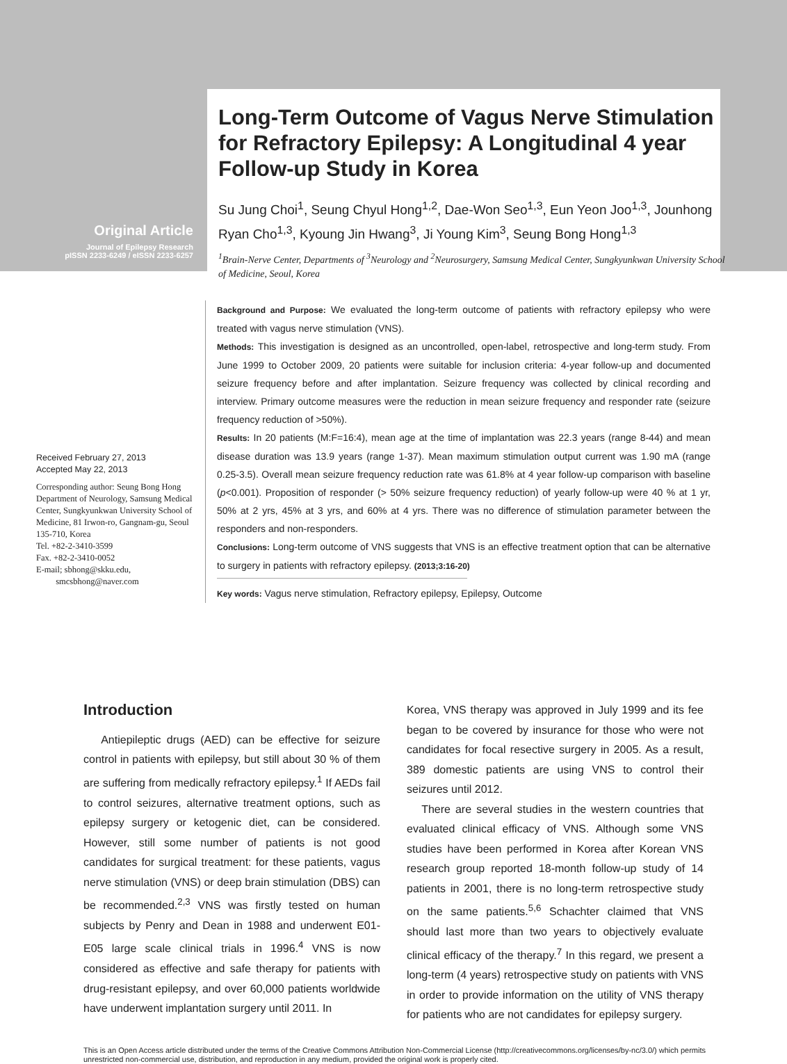Original Article
Journal of Epilepsy Research
pISSN 2233-6249 / eISSN 2233-6257
Long-Term Outcome of Vagus Nerve Stimulation for Refractory Epilepsy: A Longitudinal 4 year Follow-up Study in Korea
Su Jung Choi<sup>1</sup>, Seung Chyul Hong<sup>1,2</sup>, Dae-Won Seo<sup>1,3</sup>, Eun Yeon Joo<sup>1,3</sup>, Jounhong Ryan Cho<sup>1,3</sup>, Kyoung Jin Hwang<sup>3</sup>, Ji Young Kim<sup>3</sup>, Seung Bong Hong<sup>1,3</sup>
<sup>1</sup> Brain-Nerve Center, Departments of <sup>3</sup>Neurology and <sup>2</sup>Neurosurgery, Samsung Medical Center, Sungkyunkwan University School of Medicine, Seoul, Korea
Received February 27, 2013
Accepted May 22, 2013
Corresponding author: Seung Bong Hong
Department of Neurology, Samsung Medical Center, Sungkyunkwan University School of Medicine, 81 Irwon-ro, Gangnam-gu, Seoul 135-710, Korea
Tel. +82-2-3410-3599
Fax. +82-2-3410-0052
E-mail; sbhong@skku.edu,
smcsbhong@naver.com
Background and Purpose: We evaluated the long-term outcome of patients with refractory epilepsy who were treated with vagus nerve stimulation (VNS).
Methods: This investigation is designed as an uncontrolled, open-label, retrospective and long-term study. From June 1999 to October 2009, 20 patients were suitable for inclusion criteria: 4-year follow-up and documented seizure frequency before and after implantation. Seizure frequency was collected by clinical recording and interview. Primary outcome measures were the reduction in mean seizure frequency and responder rate (seizure frequency reduction of >50%).
Results: In 20 patients (M:F=16:4), mean age at the time of implantation was 22.3 years (range 8-44) and mean disease duration was 13.9 years (range 1-37). Mean maximum stimulation output current was 1.90 mA (range 0.25-3.5). Overall mean seizure frequency reduction rate was 61.8% at 4 year follow-up comparison with baseline (p<0.001). Proposition of responder (> 50% seizure frequency reduction) of yearly follow-up were 40 % at 1 yr, 50% at 2 yrs, 45% at 3 yrs, and 60% at 4 yrs. There was no difference of stimulation parameter between the responders and non-responders.
Conclusions: Long-term outcome of VNS suggests that VNS is an effective treatment option that can be alternative to surgery in patients with refractory epilepsy. (2013;3:16-20)
Key words: Vagus nerve stimulation, Refractory epilepsy, Epilepsy, Outcome
Introduction
Antiepileptic drugs (AED) can be effective for seizure control in patients with epilepsy, but still about 30 % of them are suffering from medically refractory epilepsy.<sup>1</sup> If AEDs fail to control seizures, alternative treatment options, such as epilepsy surgery or ketogenic diet, can be considered. However, still some number of patients is not good candidates for surgical treatment: for these patients, vagus nerve stimulation (VNS) or deep brain stimulation (DBS) can be recommended.<sup>2,3</sup> VNS was firstly tested on human subjects by Penry and Dean in 1988 and underwent E01-E05 large scale clinical trials in 1996.<sup>4</sup> VNS is now considered as effective and safe therapy for patients with drug-resistant epilepsy, and over 60,000 patients worldwide have underwent implantation surgery until 2011. In
Korea, VNS therapy was approved in July 1999 and its fee began to be covered by insurance for those who were not candidates for focal resective surgery in 2005. As a result, 389 domestic patients are using VNS to control their seizures until 2012.
There are several studies in the western countries that evaluated clinical efficacy of VNS. Although some VNS studies have been performed in Korea after Korean VNS research group reported 18-month follow-up study of 14 patients in 2001, there is no long-term retrospective study on the same patients.<sup>5,6</sup> Schachter claimed that VNS should last more than two years to objectively evaluate clinical efficacy of the therapy.<sup>7</sup> In this regard, we present a long-term (4 years) retrospective study on patients with VNS in order to provide information on the utility of VNS therapy for patients who are not candidates for epilepsy surgery.
This is an Open Access article distributed under the terms of the Creative Commons Attribution Non-Commercial License (http://creativecommons.org/licenses/by-nc/3.0/) which permits unrestricted non-commercial use, distribution, and reproduction in any medium, provided the original work is properly cited.